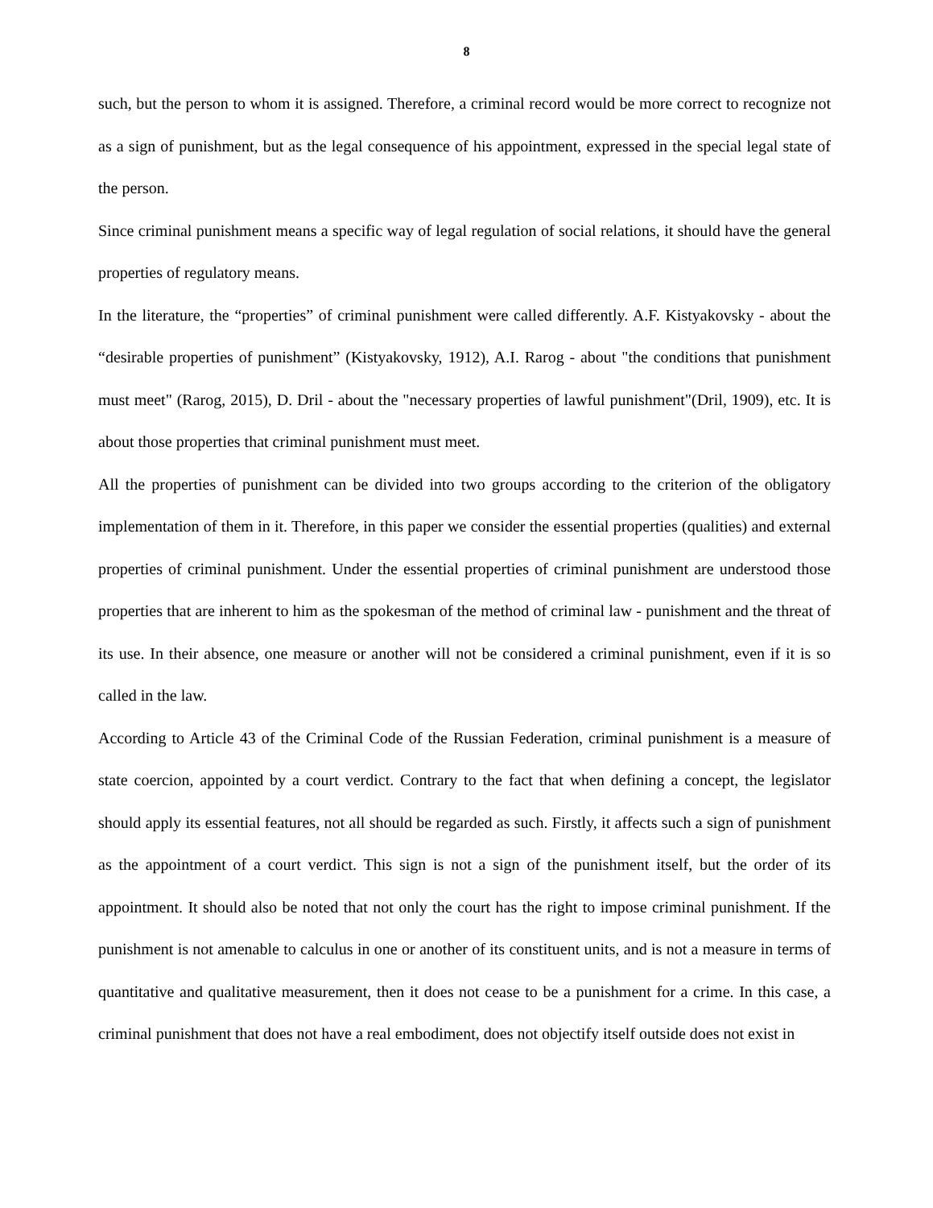8
such, but the person to whom it is assigned. Therefore, a criminal record would be more correct to recognize not as a sign of punishment, but as the legal consequence of his appointment, expressed in the special legal state of the person.
Since criminal punishment means a specific way of legal regulation of social relations, it should have the general properties of regulatory means.
In the literature, the “properties” of criminal punishment were called differently. A.F. Kistyakovsky - about the “desirable properties of punishment” (Kistyakovsky, 1912), A.I. Rarog - about "the conditions that punishment must meet" (Rarog, 2015), D. Dril - about the "necessary properties of lawful punishment"(Dril, 1909), etc. It is about those properties that criminal punishment must meet.
All the properties of punishment can be divided into two groups according to the criterion of the obligatory implementation of them in it. Therefore, in this paper we consider the essential properties (qualities) and external properties of criminal punishment. Under the essential properties of criminal punishment are understood those properties that are inherent to him as the spokesman of the method of criminal law - punishment and the threat of its use. In their absence, one measure or another will not be considered a criminal punishment, even if it is so called in the law.
According to Article 43 of the Criminal Code of the Russian Federation, criminal punishment is a measure of state coercion, appointed by a court verdict. Contrary to the fact that when defining a concept, the legislator should apply its essential features, not all should be regarded as such. Firstly, it affects such a sign of punishment as the appointment of a court verdict. This sign is not a sign of the punishment itself, but the order of its appointment. It should also be noted that not only the court has the right to impose criminal punishment. If the punishment is not amenable to calculus in one or another of its constituent units, and is not a measure in terms of quantitative and qualitative measurement, then it does not cease to be a punishment for a crime. In this case, a criminal punishment that does not have a real embodiment, does not objectify itself outside does not exist in